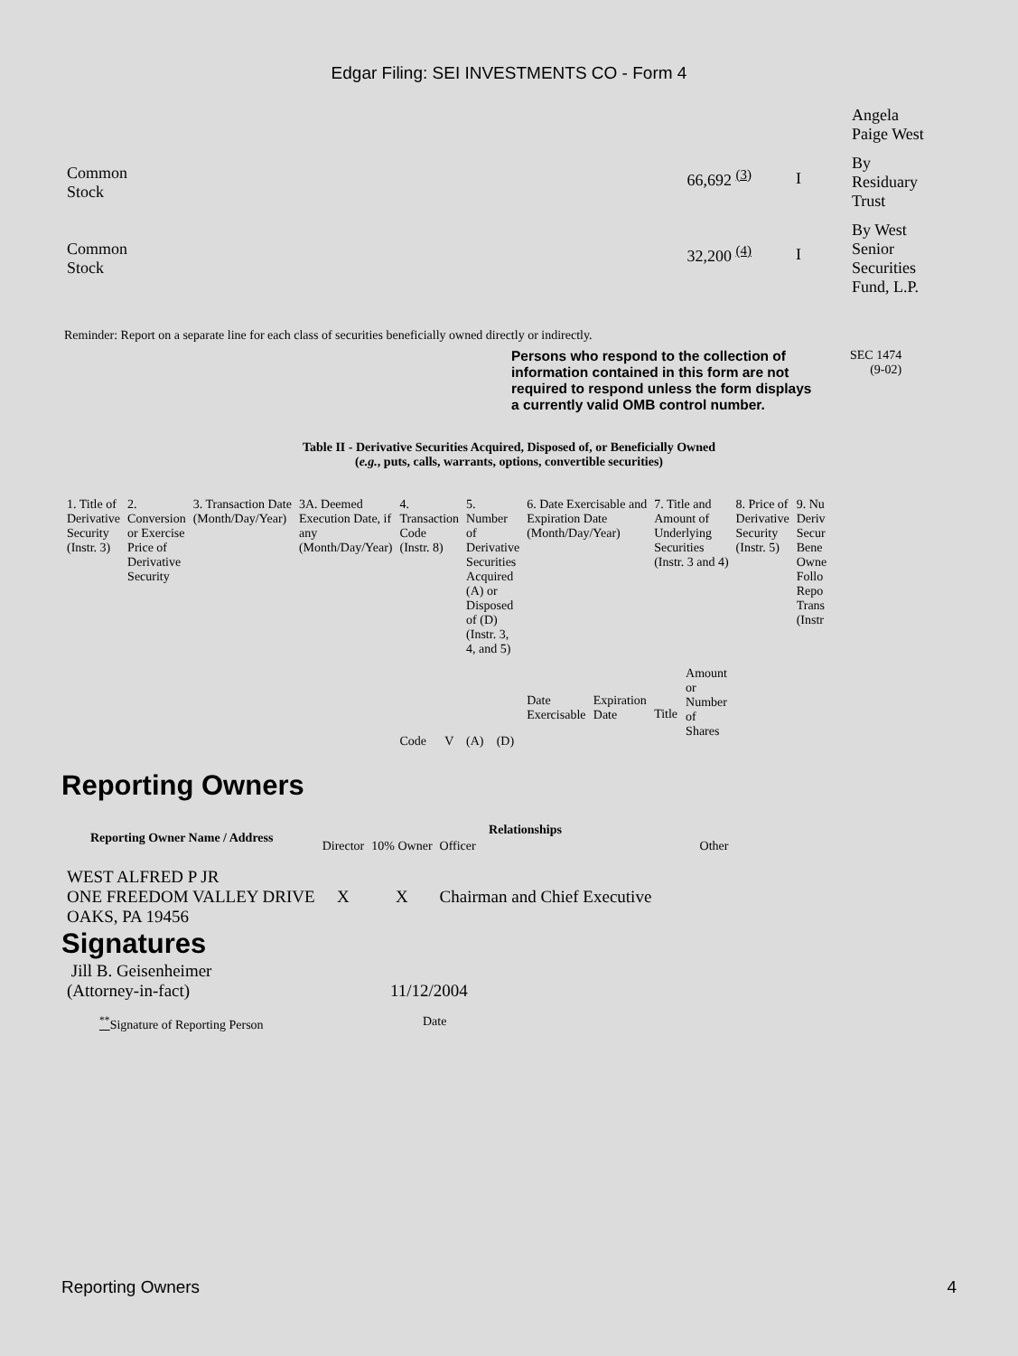Edgar Filing: SEI INVESTMENTS CO - Form 4
| | | | Angela Paige West |
| Common Stock | 66,692 <sup>(3)</sup> | I | By Residuary Trust |
| Common Stock | 32,200 <sup>(4)</sup> | I | By West Senior Securities Fund, L.P. |
Reminder: Report on a separate line for each class of securities beneficially owned directly or indirectly.
Persons who respond to the collection of information contained in this form are not required to respond unless the form displays a currently valid OMB control number.
SEC 1474
(9-02)
Table II - Derivative Securities Acquired, Disposed of, or Beneficially Owned
(e.g., puts, calls, warrants, options, convertible securities)
| 1. Title of Derivative Security (Instr. 3) | 2. Conversion or Exercise Price of Derivative Security | 3. Transaction Date (Month/Day/Year) | 3A. Deemed Execution Date, if any (Month/Day/Year) | 4. Transaction Code (Instr. 8) | | 5. Number of Derivative Securities Acquired (A) or Disposed of (D) (Instr. 3, 4, and 5) | | 6. Date Exercisable and Expiration Date (Month/Day/Year) | | 7. Title and Amount of Underlying Securities (Instr. 3 and 4) | | 8. Price of Derivative Security (Instr. 5) | 9. Nu Deriv Secur Bene Owne Follo Repo Trans (Instr |
| | | | | Code | V | (A) | (D) | Date Exercisable | Expiration Date | Title | Amount or Number of Shares | | |
Reporting Owners
| Reporting Owner Name / Address | Relationships | | | |
| --- | --- | --- | --- | --- |
| | Director | 10% Owner | Officer | Other |
| WEST ALFRED P JR ONE FREEDOM VALLEY DRIVE OAKS, PA 19456 | X | X | Chairman and Chief Executive | |
Signatures
| Jill B. Geisenheimer (Attorney-in-fact) | 11/12/2004 |
| <sup>**</sup> Signature of Reporting Person | Date |
Reporting Owners 4